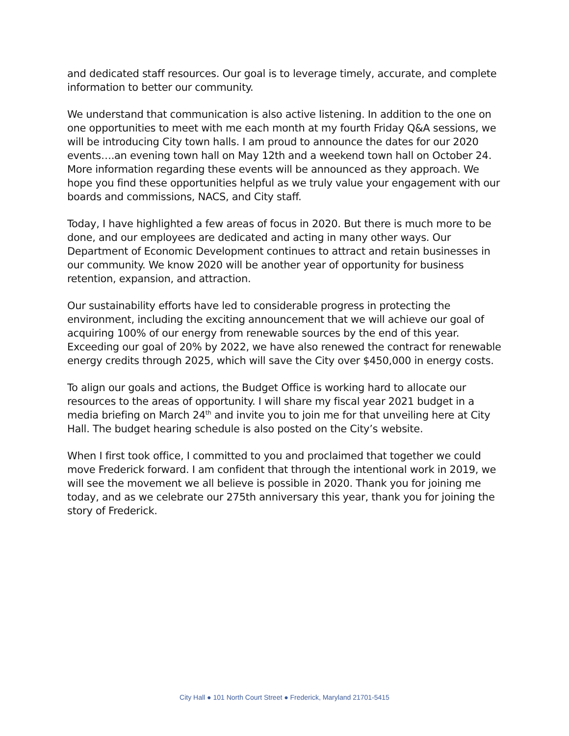and dedicated staff resources. Our goal is to leverage timely, accurate, and complete information to better our community.
We understand that communication is also active listening. In addition to the one on one opportunities to meet with me each month at my fourth Friday Q&A sessions, we will be introducing City town halls. I am proud to announce the dates for our 2020 events….an evening town hall on May 12th and a weekend town hall on October 24. More information regarding these events will be announced as they approach. We hope you find these opportunities helpful as we truly value your engagement with our boards and commissions, NACS, and City staff.
Today, I have highlighted a few areas of focus in 2020. But there is much more to be done, and our employees are dedicated and acting in many other ways. Our Department of Economic Development continues to attract and retain businesses in our community. We know 2020 will be another year of opportunity for business retention, expansion, and attraction.
Our sustainability efforts have led to considerable progress in protecting the environment, including the exciting announcement that we will achieve our goal of acquiring 100% of our energy from renewable sources by the end of this year. Exceeding our goal of 20% by 2022, we have also renewed the contract for renewable energy credits through 2025, which will save the City over $450,000 in energy costs.
To align our goals and actions, the Budget Office is working hard to allocate our resources to the areas of opportunity. I will share my fiscal year 2021 budget in a media briefing on March 24<sup>th</sup> and invite you to join me for that unveiling here at City Hall. The budget hearing schedule is also posted on the City’s website.
When I first took office, I committed to you and proclaimed that together we could move Frederick forward. I am confident that through the intentional work in 2019, we will see the movement we all believe is possible in 2020. Thank you for joining me today, and as we celebrate our 275th anniversary this year, thank you for joining the story of Frederick.
City Hall ● 101 North Court Street ● Frederick, Maryland 21701-5415